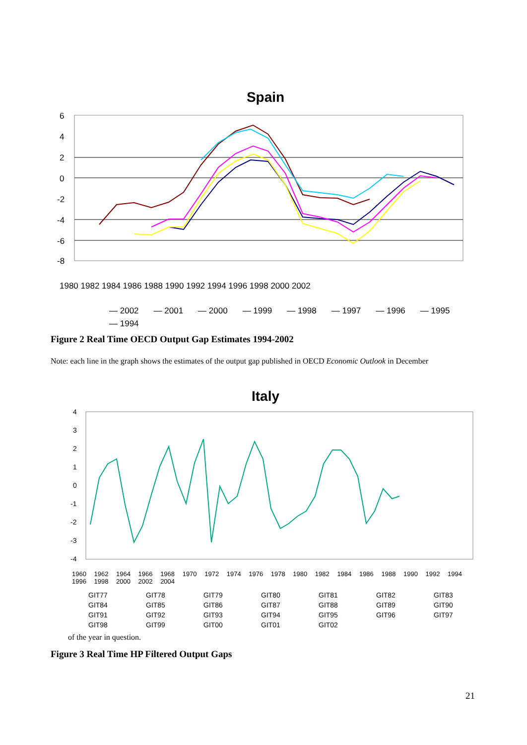Spain
6
4
2
0
-2
-4
-6
-8
1980 1982 1984 1986 1988 1990 1992 1994 1996 1998 2000 2002
— 2002 — 2001 — 2000 — 1999 — 1998 — 1997 — 1996 — 1995 — 1994
Figure 2 Real Time OECD Output Gap Estimates 1994-2002
Note: each line in the graph shows the estimates of the output gap published in OECD Economic Outlook in December
Italy
4
3
2
1
0
-1
-2
-3
-4
1960 1962 1964 1966 1968 1970 1972 1974 1976 1978 1980 1982 1984 1986 1988 1990 1992 1994 1996 1998 2000 2002 2004
GIT77 GIT78 GIT79 GIT80 GIT81 GIT82 GIT83 GIT84 GIT85 GIT86 GIT87 GIT88 GIT89 GIT90 GIT91 GIT92 GIT93 GIT94 GIT95 GIT96 GIT97 GIT98 GIT99 GIT00 GIT01 GIT02
of the year in question.
Figure 3 Real Time HP Filtered Output Gaps
21